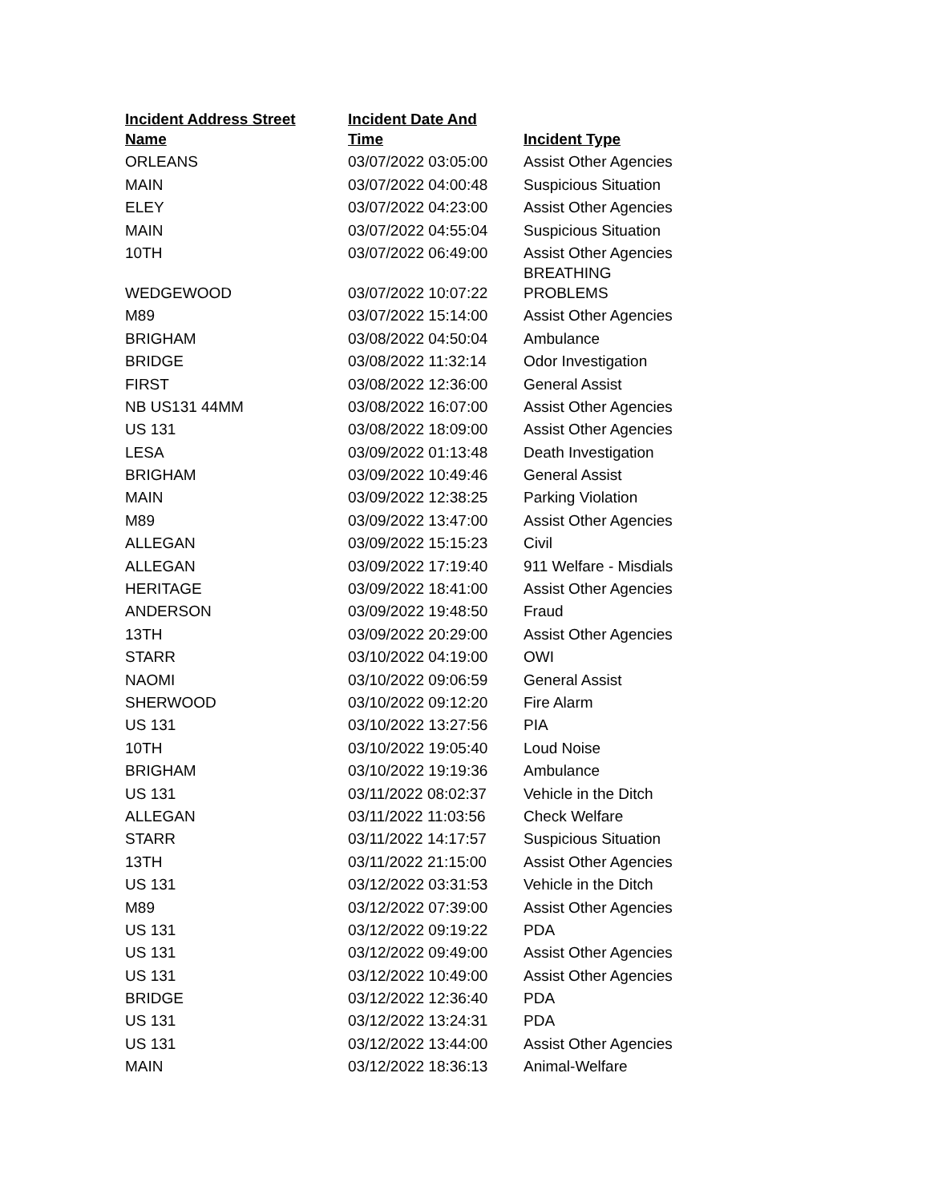| Incident Address Street Name | Incident Date And Time | Incident Type |
| --- | --- | --- |
| ORLEANS | 03/07/2022 03:05:00 | Assist Other Agencies |
| MAIN | 03/07/2022 04:00:48 | Suspicious Situation |
| ELEY | 03/07/2022 04:23:00 | Assist Other Agencies |
| MAIN | 03/07/2022 04:55:04 | Suspicious Situation |
| 10TH | 03/07/2022 06:49:00 | Assist Other Agencies |
| WEDGEWOOD | 03/07/2022 10:07:22 | BREATHING PROBLEMS |
| M89 | 03/07/2022 15:14:00 | Assist Other Agencies |
| BRIGHAM | 03/08/2022 04:50:04 | Ambulance |
| BRIDGE | 03/08/2022 11:32:14 | Odor Investigation |
| FIRST | 03/08/2022 12:36:00 | General Assist |
| NB US131 44MM | 03/08/2022 16:07:00 | Assist Other Agencies |
| US 131 | 03/08/2022 18:09:00 | Assist Other Agencies |
| LESA | 03/09/2022 01:13:48 | Death Investigation |
| BRIGHAM | 03/09/2022 10:49:46 | General Assist |
| MAIN | 03/09/2022 12:38:25 | Parking Violation |
| M89 | 03/09/2022 13:47:00 | Assist Other Agencies |
| ALLEGAN | 03/09/2022 15:15:23 | Civil |
| ALLEGAN | 03/09/2022 17:19:40 | 911 Welfare - Misdials |
| HERITAGE | 03/09/2022 18:41:00 | Assist Other Agencies |
| ANDERSON | 03/09/2022 19:48:50 | Fraud |
| 13TH | 03/09/2022 20:29:00 | Assist Other Agencies |
| STARR | 03/10/2022 04:19:00 | OWI |
| NAOMI | 03/10/2022 09:06:59 | General Assist |
| SHERWOOD | 03/10/2022 09:12:20 | Fire Alarm |
| US 131 | 03/10/2022 13:27:56 | PIA |
| 10TH | 03/10/2022 19:05:40 | Loud Noise |
| BRIGHAM | 03/10/2022 19:19:36 | Ambulance |
| US 131 | 03/11/2022 08:02:37 | Vehicle in the Ditch |
| ALLEGAN | 03/11/2022 11:03:56 | Check Welfare |
| STARR | 03/11/2022 14:17:57 | Suspicious Situation |
| 13TH | 03/11/2022 21:15:00 | Assist Other Agencies |
| US 131 | 03/12/2022 03:31:53 | Vehicle in the Ditch |
| M89 | 03/12/2022 07:39:00 | Assist Other Agencies |
| US 131 | 03/12/2022 09:19:22 | PDA |
| US 131 | 03/12/2022 09:49:00 | Assist Other Agencies |
| US 131 | 03/12/2022 10:49:00 | Assist Other Agencies |
| BRIDGE | 03/12/2022 12:36:40 | PDA |
| US 131 | 03/12/2022 13:24:31 | PDA |
| US 131 | 03/12/2022 13:44:00 | Assist Other Agencies |
| MAIN | 03/12/2022 18:36:13 | Animal-Welfare |